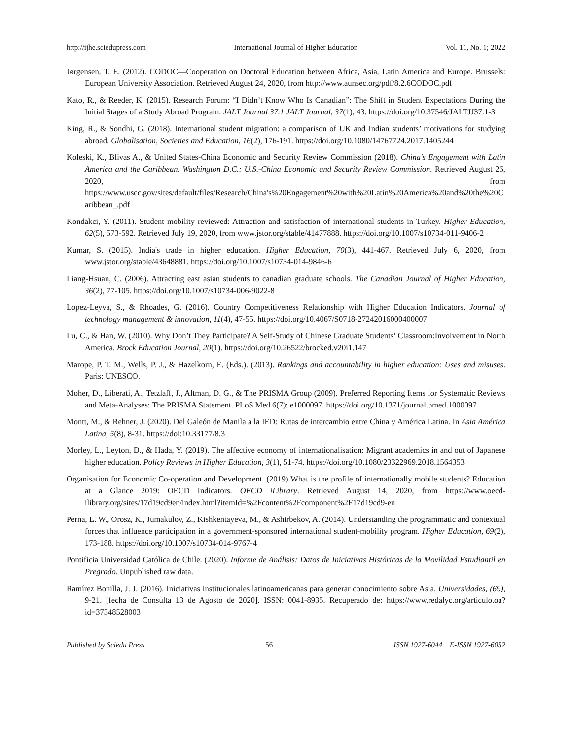http://ijhe.sciedupress.com International Journal of Higher Education Vol. 11, No. 1; 2022
Jørgensen, T. E. (2012). CODOC—Cooperation on Doctoral Education between Africa, Asia, Latin America and Europe. Brussels: European University Association. Retrieved August 24, 2020, from http://www.aunsec.org/pdf/8.2.6CODOC.pdf
Kato, R., & Reeder, K. (2015). Research Forum: “I Didn’t Know Who Is Canadian”: The Shift in Student Expectations During the Initial Stages of a Study Abroad Program. JALT Journal 37.1 JALT Journal, 37(1), 43. https://doi.org/10.37546/JALTJJ37.1-3
King, R., & Sondhi, G. (2018). International student migration: a comparison of UK and Indian students’ motivations for studying abroad. Globalisation, Societies and Education, 16(2), 176-191. https://doi.org/10.1080/14767724.2017.1405244
Koleski, K., Blivas A., & United States-China Economic and Security Review Commission (2018). China’s Engagement with Latin America and the Caribbean. Washington D.C.: U.S.-China Economic and Security Review Commission. Retrieved August 26, 2020, from https://www.uscc.gov/sites/default/files/Research/China's%20Engagement%20with%20Latin%20America%20and%20the%20Caribbean_.pdf
Kondakci, Y. (2011). Student mobility reviewed: Attraction and satisfaction of international students in Turkey. Higher Education, 62(5), 573-592. Retrieved July 19, 2020, from www.jstor.org/stable/41477888. https://doi.org/10.1007/s10734-011-9406-2
Kumar, S. (2015). India's trade in higher education. Higher Education, 70(3), 441-467. Retrieved July 6, 2020, from www.jstor.org/stable/43648881. https://doi.org/10.1007/s10734-014-9846-6
Liang-Hsuan, C. (2006). Attracting east asian students to canadian graduate schools. The Canadian Journal of Higher Education, 36(2), 77-105. https://doi.org/10.1007/s10734-006-9022-8
Lopez-Leyva, S., & Rhoades, G. (2016). Country Competitiveness Relationship with Higher Education Indicators. Journal of technology management & innovation, 11(4), 47-55. https://doi.org/10.4067/S0718-27242016000400007
Lu, C., & Han, W. (2010). Why Don’t They Participate? A Self-Study of Chinese Graduate Students’ Classroom:Involvement in North America. Brock Education Journal, 20(1). https://doi.org/10.26522/brocked.v20i1.147
Marope, P. T. M., Wells, P. J., & Hazelkorn, E. (Eds.). (2013). Rankings and accountability in higher education: Uses and misuses. Paris: UNESCO.
Moher, D., Liberati, A., Tetzlaff, J., Altman, D. G., & The PRISMA Group (2009). Preferred Reporting Items for Systematic Reviews and Meta-Analyses: The PRISMA Statement. PLoS Med 6(7): e1000097. https://doi.org/10.1371/journal.pmed.1000097
Montt, M., & Rehner, J. (2020). Del Galeón de Manila a la IED: Rutas de intercambio entre China y América Latina. In Asia América Latina, 5(8), 8-31. https://doi:10.33177/8.3
Morley, L., Leyton, D., & Hada, Y. (2019). The affective economy of internationalisation: Migrant academics in and out of Japanese higher education. Policy Reviews in Higher Education, 3(1), 51-74. https://doi.org/10.1080/23322969.2018.1564353
Organisation for Economic Co-operation and Development. (2019) What is the profile of internationally mobile students? Education at a Glance 2019: OECD Indicators. OECD iLibrary. Retrieved August 14, 2020, from https://www.oecd-ilibrary.org/sites/17d19cd9en/index.html?itemId=%2Fcontent%2Fcomponent%2F17d19cd9-en
Perna, L. W., Orosz, K., Jumakulov, Z., Kishkentayeva, M., & Ashirbekov, A. (2014). Understanding the programmatic and contextual forces that influence participation in a government-sponsored international student-mobility program. Higher Education, 69(2), 173-188. https://doi.org/10.1007/s10734-014-9767-4
Pontificia Universidad Católica de Chile. (2020). Informe de Análisis: Datos de Iniciativas Históricas de la Movilidad Estudiantil en Pregrado. Unpublished raw data.
Ramírez Bonilla, J. J. (2016). Iniciativas institucionales latinoamericanas para generar conocimiento sobre Asia. Universidades, (69), 9-21. [fecha de Consulta 13 de Agosto de 2020]. ISSN: 0041-8935. Recuperado de: https://www.redalyc.org/articulo.oa?id=37348528003
Published by Sciedu Press 56 ISSN 1927-6044 E-ISSN 1927-6052